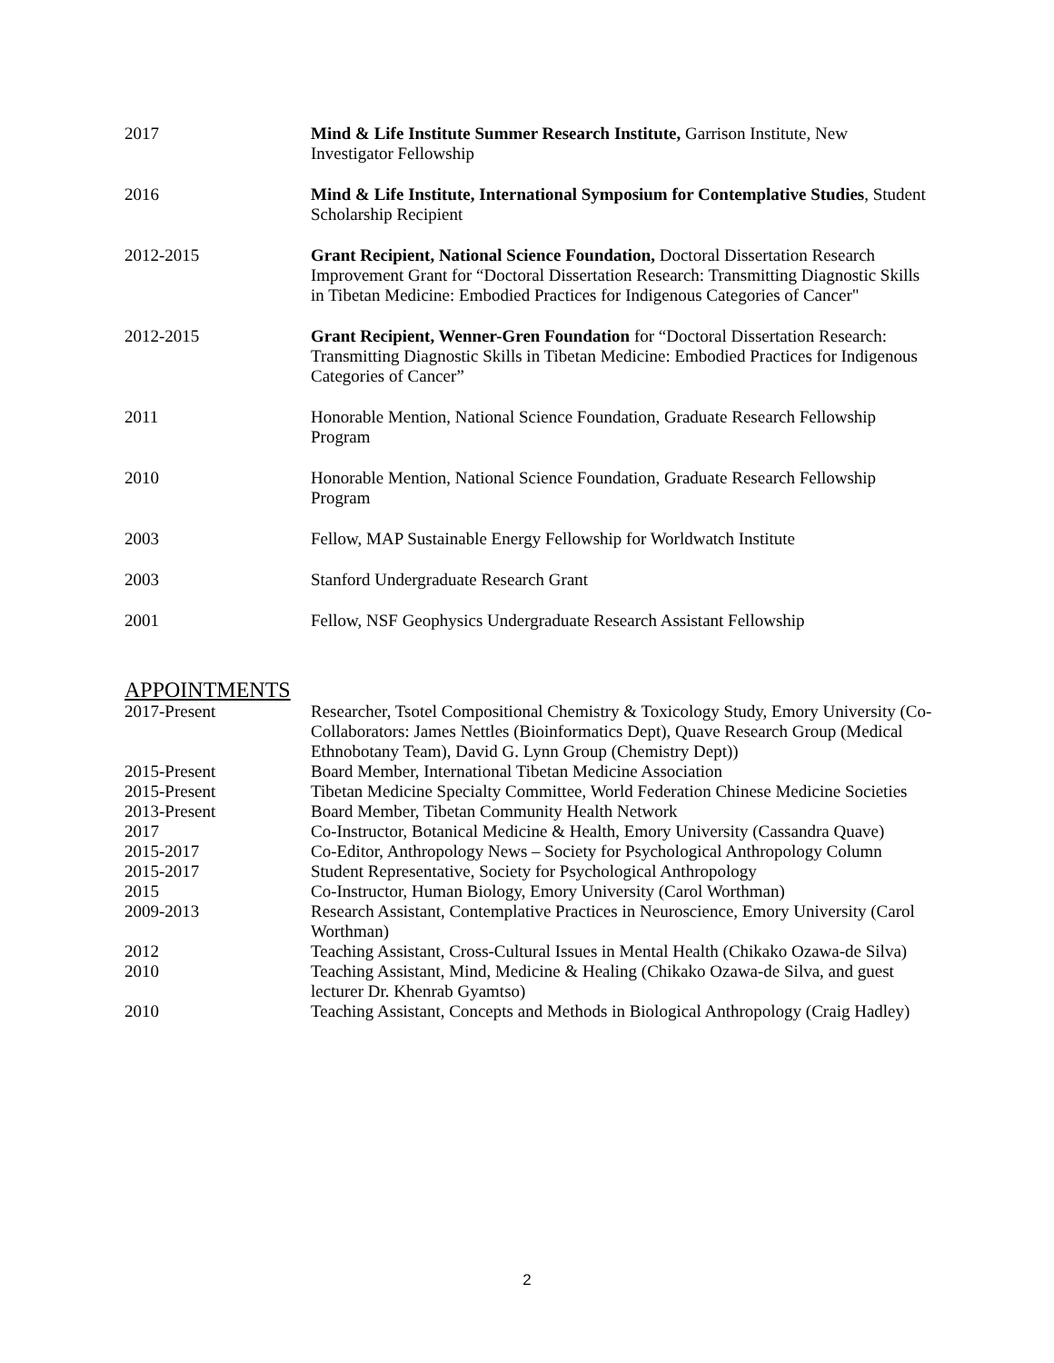2017 Mind & Life Institute Summer Research Institute, Garrison Institute, New Investigator Fellowship
2016 Mind & Life Institute, International Symposium for Contemplative Studies, Student Scholarship Recipient
2012-2015 Grant Recipient, National Science Foundation, Doctoral Dissertation Research Improvement Grant for “Doctoral Dissertation Research: Transmitting Diagnostic Skills in Tibetan Medicine: Embodied Practices for Indigenous Categories of Cancer"
2012-2015 Grant Recipient, Wenner-Gren Foundation for “Doctoral Dissertation Research: Transmitting Diagnostic Skills in Tibetan Medicine: Embodied Practices for Indigenous Categories of Cancer”
2011 Honorable Mention, National Science Foundation, Graduate Research Fellowship Program
2010 Honorable Mention, National Science Foundation, Graduate Research Fellowship Program
2003 Fellow, MAP Sustainable Energy Fellowship for Worldwatch Institute
2003 Stanford Undergraduate Research Grant
2001 Fellow, NSF Geophysics Undergraduate Research Assistant Fellowship
APPOINTMENTS
2017-Present Researcher, Tsotel Compositional Chemistry & Toxicology Study, Emory University (Co-Collaborators: James Nettles (Bioinformatics Dept), Quave Research Group (Medical Ethnobotany Team), David G. Lynn Group (Chemistry Dept))
2015-Present Board Member, International Tibetan Medicine Association
2015-Present Tibetan Medicine Specialty Committee, World Federation Chinese Medicine Societies
2013-Present Board Member, Tibetan Community Health Network
2017 Co-Instructor, Botanical Medicine & Health, Emory University (Cassandra Quave)
2015-2017 Co-Editor, Anthropology News – Society for Psychological Anthropology Column
2015-2017 Student Representative, Society for Psychological Anthropology
2015 Co-Instructor, Human Biology, Emory University (Carol Worthman)
2009-2013 Research Assistant, Contemplative Practices in Neuroscience, Emory University (Carol Worthman)
2012 Teaching Assistant, Cross-Cultural Issues in Mental Health (Chikako Ozawa-de Silva)
2010 Teaching Assistant, Mind, Medicine & Healing (Chikako Ozawa-de Silva, and guest lecturer Dr. Khenrab Gyamtso)
2010 Teaching Assistant, Concepts and Methods in Biological Anthropology (Craig Hadley)
2